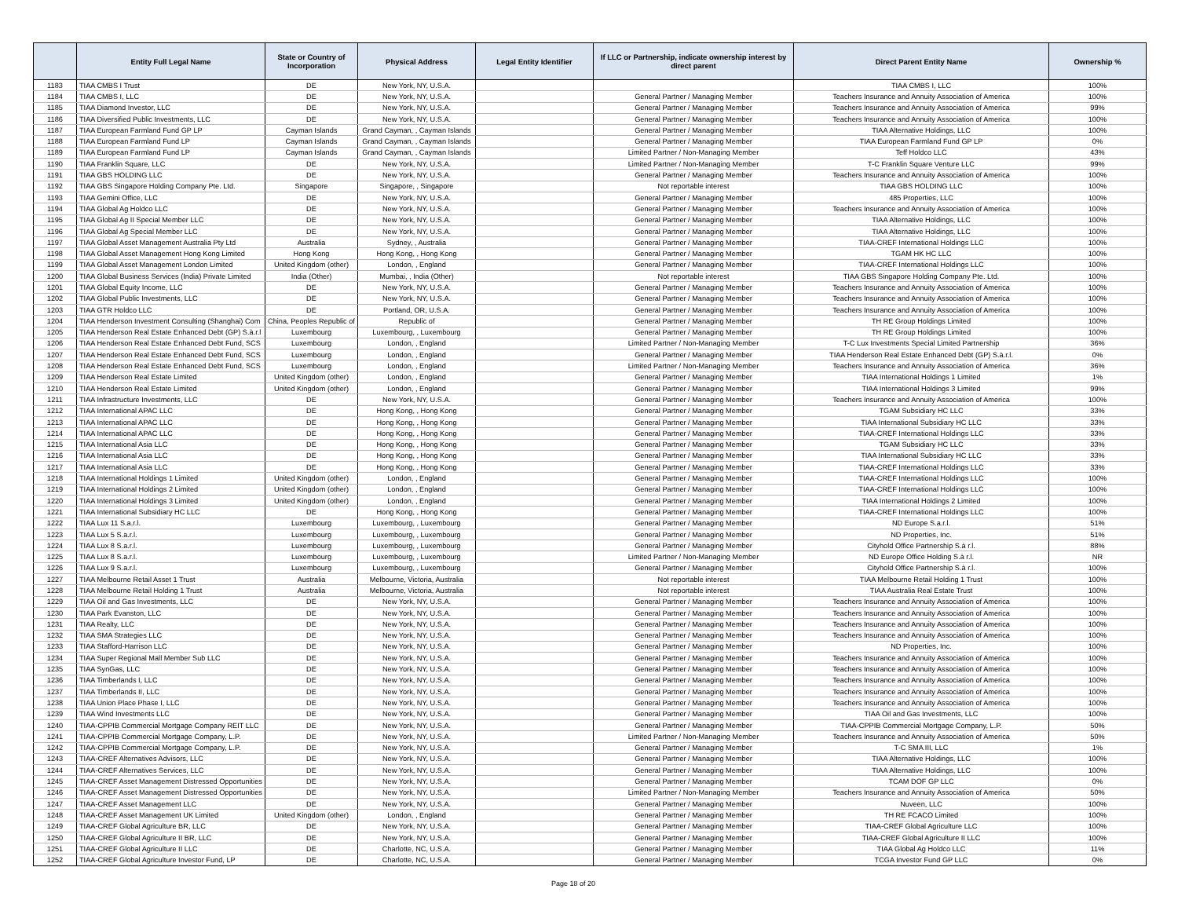| | Entity Full Legal Name | State or Country of Incorporation | Physical Address | Legal Entity Identifier | If LLC or Partnership, indicate ownership interest by direct parent | Direct Parent Entity Name | Ownership % |
| --- | --- | --- | --- | --- | --- | --- | --- |
| 1183 | TIAA CMBS I Trust | DE | New York, NY, U.S.A. | | | TIAA CMBS I, LLC | 100% |
| 1184 | TIAA CMBS I, LLC | DE | New York, NY, U.S.A. | | General Partner / Managing Member | Teachers Insurance and Annuity Association of America | 100% |
| 1185 | TIAA Diamond Investor, LLC | DE | New York, NY, U.S.A. | | General Partner / Managing Member | Teachers Insurance and Annuity Association of America | 99% |
| 1186 | TIAA Diversified Public Investments, LLC | DE | New York, NY, U.S.A. | | General Partner / Managing Member | Teachers Insurance and Annuity Association of America | 100% |
| 1187 | TIAA European Farmland Fund GP LP | Cayman Islands | Grand Cayman, , Cayman Islands | | General Partner / Managing Member | TIAA Alternative Holdings, LLC | 100% |
| 1188 | TIAA European Farmland Fund LP | Cayman Islands | Grand Cayman, , Cayman Islands | | General Partner / Managing Member | TIAA European Farmland Fund GP LP | 0% |
| 1189 | TIAA European Farmland Fund LP | Cayman Islands | Grand Cayman, , Cayman Islands | | Limited Partner / Non-Managing Member | Teff Holdco LLC | 43% |
| 1190 | TIAA Franklin Square, LLC | DE | New York, NY, U.S.A. | | Limited Partner / Non-Managing Member | T-C Franklin Square Venture LLC | 99% |
| 1191 | TIAA GBS HOLDING LLC | DE | New York, NY, U.S.A. | | General Partner / Managing Member | Teachers Insurance and Annuity Association of America | 100% |
| 1192 | TIAA GBS Singapore Holding Company Pte. Ltd. | Singapore | Singapore, , Singapore | | Not reportable interest | TIAA GBS HOLDING LLC | 100% |
| 1193 | TIAA Gemini Office, LLC | DE | New York, NY, U.S.A. | | General Partner / Managing Member | 485 Properties, LLC | 100% |
| 1194 | TIAA Global Ag Holdco LLC | DE | New York, NY, U.S.A. | | General Partner / Managing Member | Teachers Insurance and Annuity Association of America | 100% |
| 1195 | TIAA Global Ag II Special Member LLC | DE | New York, NY, U.S.A. | | General Partner / Managing Member | TIAA Alternative Holdings, LLC | 100% |
| 1196 | TIAA Global Ag Special Member LLC | DE | New York, NY, U.S.A. | | General Partner / Managing Member | TIAA Alternative Holdings, LLC | 100% |
| 1197 | TIAA Global Asset Management Australia Pty Ltd | Australia | Sydney, , Australia | | General Partner / Managing Member | TIAA-CREF International Holdings LLC | 100% |
| 1198 | TIAA Global Asset Management Hong Kong Limited | Hong Kong | Hong Kong, , Hong Kong | | General Partner / Managing Member | TGAM HK HC LLC | 100% |
| 1199 | TIAA Global Asset Management London Limited | United Kingdom (other) | London, , England | | General Partner / Managing Member | TIAA-CREF International Holdings LLC | 100% |
| 1200 | TIAA Global Business Services (India) Private Limited | India (Other) | Mumbai, , India (Other) | | Not reportable interest | TIAA GBS Singapore Holding Company Pte. Ltd. | 100% |
| 1201 | TIAA Global Equity Income, LLC | DE | New York, NY, U.S.A. | | General Partner / Managing Member | Teachers Insurance and Annuity Association of America | 100% |
| 1202 | TIAA Global Public Investments, LLC | DE | New York, NY, U.S.A. | | General Partner / Managing Member | Teachers Insurance and Annuity Association of America | 100% |
| 1203 | TIAA GTR Holdco LLC | DE | Portland, OR, U.S.A. | | General Partner / Managing Member | Teachers Insurance and Annuity Association of America | 100% |
| 1204 | TIAA Henderson Investment Consulting (Shanghai) Com | China, Peoples Republic of | Republic of | | General Partner / Managing Member | TH RE Group Holdings Limited | 100% |
| 1205 | TIAA Henderson Real Estate Enhanced Debt (GP) S.à.r.l | Luxembourg | Luxembourg, , Luxembourg | | General Partner / Managing Member | TH RE Group Holdings Limited | 100% |
| 1206 | TIAA Henderson Real Estate Enhanced Debt Fund, SCS | Luxembourg | London, , England | | Limited Partner / Non-Managing Member | T-C Lux Investments Special Limited Partnership | 36% |
| 1207 | TIAA Henderson Real Estate Enhanced Debt Fund, SCS | Luxembourg | London, , England | | General Partner / Managing Member | TIAA Henderson Real Estate Enhanced Debt (GP) S.à.r.l. | 0% |
| 1208 | TIAA Henderson Real Estate Enhanced Debt Fund, SCS | Luxembourg | London, , England | | Limited Partner / Non-Managing Member | Teachers Insurance and Annuity Association of America | 36% |
| 1209 | TIAA Henderson Real Estate Limited | United Kingdom (other) | London, , England | | General Partner / Managing Member | TIAA International Holdings 1 Limited | 1% |
| 1210 | TIAA Henderson Real Estate Limited | United Kingdom (other) | London, , England | | General Partner / Managing Member | TIAA International Holdings 3 Limited | 99% |
| 1211 | TIAA Infrastructure Investments, LLC | DE | New York, NY, U.S.A. | | General Partner / Managing Member | Teachers Insurance and Annuity Association of America | 100% |
| 1212 | TIAA International APAC LLC | DE | Hong Kong, , Hong Kong | | General Partner / Managing Member | TGAM Subsidiary HC LLC | 33% |
| 1213 | TIAA International APAC LLC | DE | Hong Kong, , Hong Kong | | General Partner / Managing Member | TIAA International Subsidiary HC LLC | 33% |
| 1214 | TIAA International APAC LLC | DE | Hong Kong, , Hong Kong | | General Partner / Managing Member | TIAA-CREF International Holdings LLC | 33% |
| 1215 | TIAA International Asia LLC | DE | Hong Kong, , Hong Kong | | General Partner / Managing Member | TGAM Subsidiary HC LLC | 33% |
| 1216 | TIAA International Asia LLC | DE | Hong Kong, , Hong Kong | | General Partner / Managing Member | TIAA International Subsidiary HC LLC | 33% |
| 1217 | TIAA International Asia LLC | DE | Hong Kong, , Hong Kong | | General Partner / Managing Member | TIAA-CREF International Holdings LLC | 33% |
| 1218 | TIAA International Holdings 1 Limited | United Kingdom (other) | London, , England | | General Partner / Managing Member | TIAA-CREF International Holdings LLC | 100% |
| 1219 | TIAA International Holdings 2 Limited | United Kingdom (other) | London, , England | | General Partner / Managing Member | TIAA-CREF International Holdings LLC | 100% |
| 1220 | TIAA International Holdings 3 Limited | United Kingdom (other) | London, , England | | General Partner / Managing Member | TIAA International Holdings 2 Limited | 100% |
| 1221 | TIAA International Subsidiary HC LLC | DE | Hong Kong, , Hong Kong | | General Partner / Managing Member | TIAA-CREF International Holdings LLC | 100% |
| 1222 | TIAA Lux 11 S.a.r.l. | Luxembourg | Luxembourg, , Luxembourg | | General Partner / Managing Member | ND Europe S.a.r.l. | 51% |
| 1223 | TIAA Lux 5 S.a.r.l. | Luxembourg | Luxembourg, , Luxembourg | | General Partner / Managing Member | ND Properties, Inc. | 51% |
| 1224 | TIAA Lux 8 S.a.r.l. | Luxembourg | Luxembourg, , Luxembourg | | General Partner / Managing Member | Cityhold Office Partnership S.à r.l. | 88% |
| 1225 | TIAA Lux 8 S.a.r.l. | Luxembourg | Luxembourg, , Luxembourg | | Limited Partner / Non-Managing Member | ND Europe Office Holding S.à r.l. | NR |
| 1226 | TIAA Lux 9 S.a.r.l. | Luxembourg | Luxembourg, , Luxembourg | | General Partner / Managing Member | Cityhold Office Partnership S.à r.l. | 100% |
| 1227 | TIAA Melbourne Retail Asset 1 Trust | Australia | Melbourne, Victoria, Australia | | Not reportable interest | TIAA Melbourne Retail Holding 1 Trust | 100% |
| 1228 | TIAA Melbourne Retail Holding 1 Trust | Australia | Melbourne, Victoria, Australia | | Not reportable interest | TIAA Australia Real Estate Trust | 100% |
| 1229 | TIAA Oil and Gas Investments, LLC | DE | New York, NY, U.S.A. | | General Partner / Managing Member | Teachers Insurance and Annuity Association of America | 100% |
| 1230 | TIAA Park Evanston, LLC | DE | New York, NY, U.S.A. | | General Partner / Managing Member | Teachers Insurance and Annuity Association of America | 100% |
| 1231 | TIAA Realty, LLC | DE | New York, NY, U.S.A. | | General Partner / Managing Member | Teachers Insurance and Annuity Association of America | 100% |
| 1232 | TIAA SMA Strategies LLC | DE | New York, NY, U.S.A. | | General Partner / Managing Member | Teachers Insurance and Annuity Association of America | 100% |
| 1233 | TIAA Stafford-Harrison LLC | DE | New York, NY, U.S.A. | | General Partner / Managing Member | ND Properties, Inc. | 100% |
| 1234 | TIAA Super Regional Mall Member Sub LLC | DE | New York, NY, U.S.A. | | General Partner / Managing Member | Teachers Insurance and Annuity Association of America | 100% |
| 1235 | TIAA SynGas, LLC | DE | New York, NY, U.S.A. | | General Partner / Managing Member | Teachers Insurance and Annuity Association of America | 100% |
| 1236 | TIAA Timberlands I, LLC | DE | New York, NY, U.S.A. | | General Partner / Managing Member | Teachers Insurance and Annuity Association of America | 100% |
| 1237 | TIAA Timberlands II, LLC | DE | New York, NY, U.S.A. | | General Partner / Managing Member | Teachers Insurance and Annuity Association of America | 100% |
| 1238 | TIAA Union Place Phase I, LLC | DE | New York, NY, U.S.A. | | General Partner / Managing Member | Teachers Insurance and Annuity Association of America | 100% |
| 1239 | TIAA Wind Investments LLC | DE | New York, NY, U.S.A. | | General Partner / Managing Member | TIAA Oil and Gas Investments, LLC | 100% |
| 1240 | TIAA-CPPIB Commercial Mortgage Company REIT LLC | DE | New York, NY, U.S.A. | | General Partner / Managing Member | TIAA-CPPIB Commercial Mortgage Company, L.P. | 50% |
| 1241 | TIAA-CPPIB Commercial Mortgage Company, L.P. | DE | New York, NY, U.S.A. | | Limited Partner / Non-Managing Member | Teachers Insurance and Annuity Association of America | 50% |
| 1242 | TIAA-CPPIB Commercial Mortgage Company, L.P. | DE | New York, NY, U.S.A. | | General Partner / Managing Member | T-C SMA III, LLC | 1% |
| 1243 | TIAA-CREF Alternatives Advisors, LLC | DE | New York, NY, U.S.A. | | General Partner / Managing Member | TIAA Alternative Holdings, LLC | 100% |
| 1244 | TIAA-CREF Alternatives Services, LLC | DE | New York, NY, U.S.A. | | General Partner / Managing Member | TIAA Alternative Holdings, LLC | 100% |
| 1245 | TIAA-CREF Asset Management Distressed Opportunities | DE | New York, NY, U.S.A. | | General Partner / Managing Member | TCAM DOF GP LLC | 0% |
| 1246 | TIAA-CREF Asset Management Distressed Opportunities | DE | New York, NY, U.S.A. | | Limited Partner / Non-Managing Member | Teachers Insurance and Annuity Association of America | 50% |
| 1247 | TIAA-CREF Asset Management LLC | DE | New York, NY, U.S.A. | | General Partner / Managing Member | Nuveen, LLC | 100% |
| 1248 | TIAA-CREF Asset Management UK Limited | United Kingdom (other) | London, , England | | General Partner / Managing Member | TH RE FCACO Limited | 100% |
| 1249 | TIAA-CREF Global Agriculture BR, LLC | DE | New York, NY, U.S.A. | | General Partner / Managing Member | TIAA-CREF Global Agriculture LLC | 100% |
| 1250 | TIAA-CREF Global Agriculture II BR, LLC | DE | New York, NY, U.S.A. | | General Partner / Managing Member | TIAA-CREF Global Agriculture II LLC | 100% |
| 1251 | TIAA-CREF Global Agriculture II LLC | DE | Charlotte, NC, U.S.A. | | General Partner / Managing Member | TIAA Global Ag Holdco LLC | 11% |
| 1252 | TIAA-CREF Global Agriculture Investor Fund, LP | DE | Charlotte, NC, U.S.A. | | General Partner / Managing Member | TCGA Investor Fund GP LLC | 0% |
Page 18 of 20